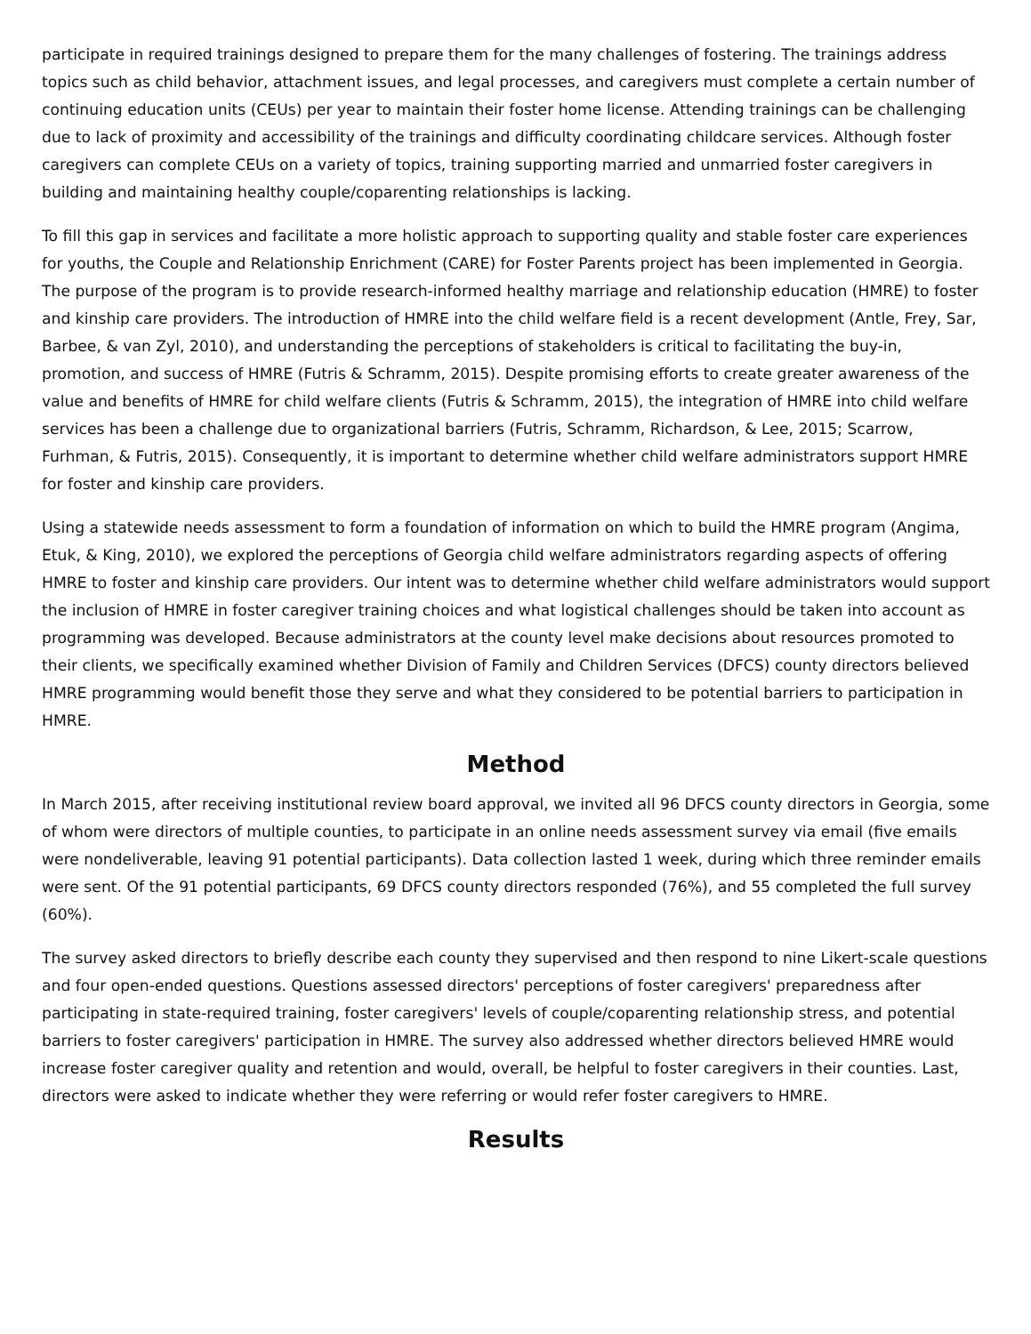participate in required trainings designed to prepare them for the many challenges of fostering. The trainings address topics such as child behavior, attachment issues, and legal processes, and caregivers must complete a certain number of continuing education units (CEUs) per year to maintain their foster home license. Attending trainings can be challenging due to lack of proximity and accessibility of the trainings and difficulty coordinating childcare services. Although foster caregivers can complete CEUs on a variety of topics, training supporting married and unmarried foster caregivers in building and maintaining healthy couple/coparenting relationships is lacking.
To fill this gap in services and facilitate a more holistic approach to supporting quality and stable foster care experiences for youths, the Couple and Relationship Enrichment (CARE) for Foster Parents project has been implemented in Georgia. The purpose of the program is to provide research-informed healthy marriage and relationship education (HMRE) to foster and kinship care providers. The introduction of HMRE into the child welfare field is a recent development (Antle, Frey, Sar, Barbee, & van Zyl, 2010), and understanding the perceptions of stakeholders is critical to facilitating the buy-in, promotion, and success of HMRE (Futris & Schramm, 2015). Despite promising efforts to create greater awareness of the value and benefits of HMRE for child welfare clients (Futris & Schramm, 2015), the integration of HMRE into child welfare services has been a challenge due to organizational barriers (Futris, Schramm, Richardson, & Lee, 2015; Scarrow, Furhman, & Futris, 2015). Consequently, it is important to determine whether child welfare administrators support HMRE for foster and kinship care providers.
Using a statewide needs assessment to form a foundation of information on which to build the HMRE program (Angima, Etuk, & King, 2010), we explored the perceptions of Georgia child welfare administrators regarding aspects of offering HMRE to foster and kinship care providers. Our intent was to determine whether child welfare administrators would support the inclusion of HMRE in foster caregiver training choices and what logistical challenges should be taken into account as programming was developed. Because administrators at the county level make decisions about resources promoted to their clients, we specifically examined whether Division of Family and Children Services (DFCS) county directors believed HMRE programming would benefit those they serve and what they considered to be potential barriers to participation in HMRE.
Method
In March 2015, after receiving institutional review board approval, we invited all 96 DFCS county directors in Georgia, some of whom were directors of multiple counties, to participate in an online needs assessment survey via email (five emails were nondeliverable, leaving 91 potential participants). Data collection lasted 1 week, during which three reminder emails were sent. Of the 91 potential participants, 69 DFCS county directors responded (76%), and 55 completed the full survey (60%).
The survey asked directors to briefly describe each county they supervised and then respond to nine Likert-scale questions and four open-ended questions. Questions assessed directors' perceptions of foster caregivers' preparedness after participating in state-required training, foster caregivers' levels of couple/coparenting relationship stress, and potential barriers to foster caregivers' participation in HMRE. The survey also addressed whether directors believed HMRE would increase foster caregiver quality and retention and would, overall, be helpful to foster caregivers in their counties. Last, directors were asked to indicate whether they were referring or would refer foster caregivers to HMRE.
Results